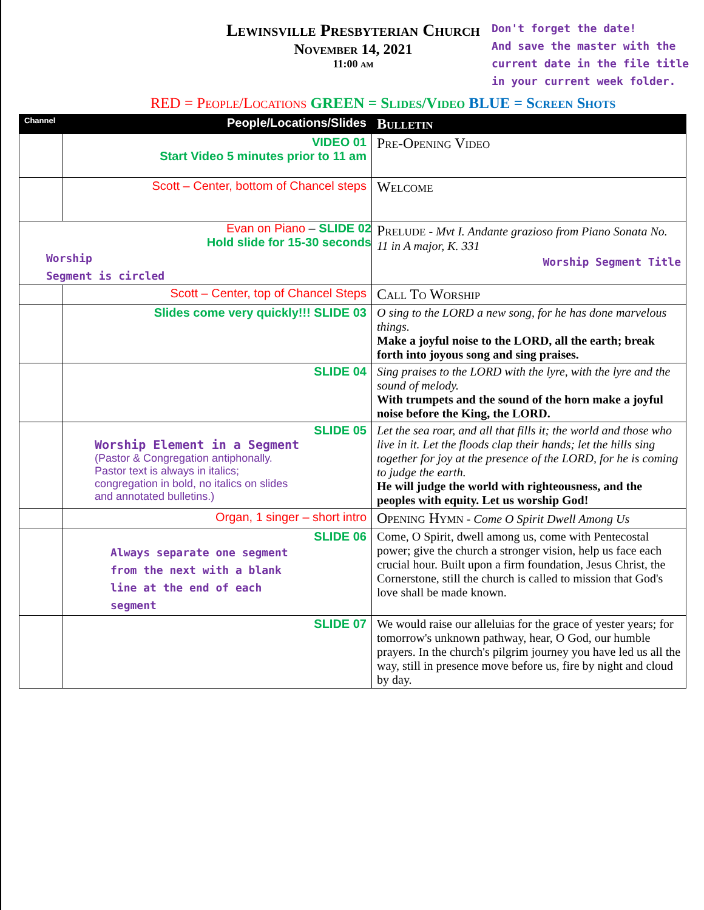Lewinsville Presbyterian Church
November 14, 2021
11:00 am
Don't forget the date!
And save the master with the
current date in the file title
in your current week folder.
RED = People/Locations GREEN = Slides/Video BLUE = Screen Shots
| Channel | People/Locations/Slides | Bulletin |
| --- | --- | --- |
| | VIDEO 01 Start Video 5 minutes prior to 11 am | Pre-Opening Video |
| | Scott – Center, bottom of Chancel steps | Welcome |
| Evan on Piano – SLIDE 02 Hold slide for 15-30 seconds Worship Segment is circled | | Prelude - Mvt I. Andante grazioso from Piano Sonata No. 11 in A major, K. 331 Worship Segment Title |
| | Scott – Center, top of Chancel Steps | Call To Worship |
| | Slides come very quickly!!! SLIDE 03 | O sing to the LORD a new song, for he has done marvelous things. Make a joyful noise to the LORD, all the earth; break forth into joyous song and sing praises. |
| | SLIDE 04 | Sing praises to the LORD with the lyre, with the lyre and the sound of melody. With trumpets and the sound of the horn make a joyful noise before the King, the LORD. |
| | SLIDE 05 Worship Element in a Segment (Pastor & Congregation antiphonally. Pastor text is always in italics; congregation in bold, no italics on slides and annotated bulletins.) | Let the sea roar, and all that fills it; the world and those who live in it. Let the floods clap their hands; let the hills sing together for joy at the presence of the LORD, for he is coming to judge the earth. He will judge the world with righteousness, and the peoples with equity. Let us worship God! |
| | Organ, 1 singer – short intro | Opening Hymn - Come O Spirit Dwell Among Us |
| | SLIDE 06 Always separate one segment from the next with a blank line at the end of each segment | Come, O Spirit, dwell among us, come with Pentecostal power; give the church a stronger vision, help us face each crucial hour. Built upon a firm foundation, Jesus Christ, the Cornerstone, still the church is called to mission that God's love shall be made known. |
| | SLIDE 07 | We would raise our alleluias for the grace of yester years; for tomorrow's unknown pathway, hear, O God, our humble prayers. In the church's pilgrim journey you have led us all the way, still in presence move before us, fire by night and cloud by day. |